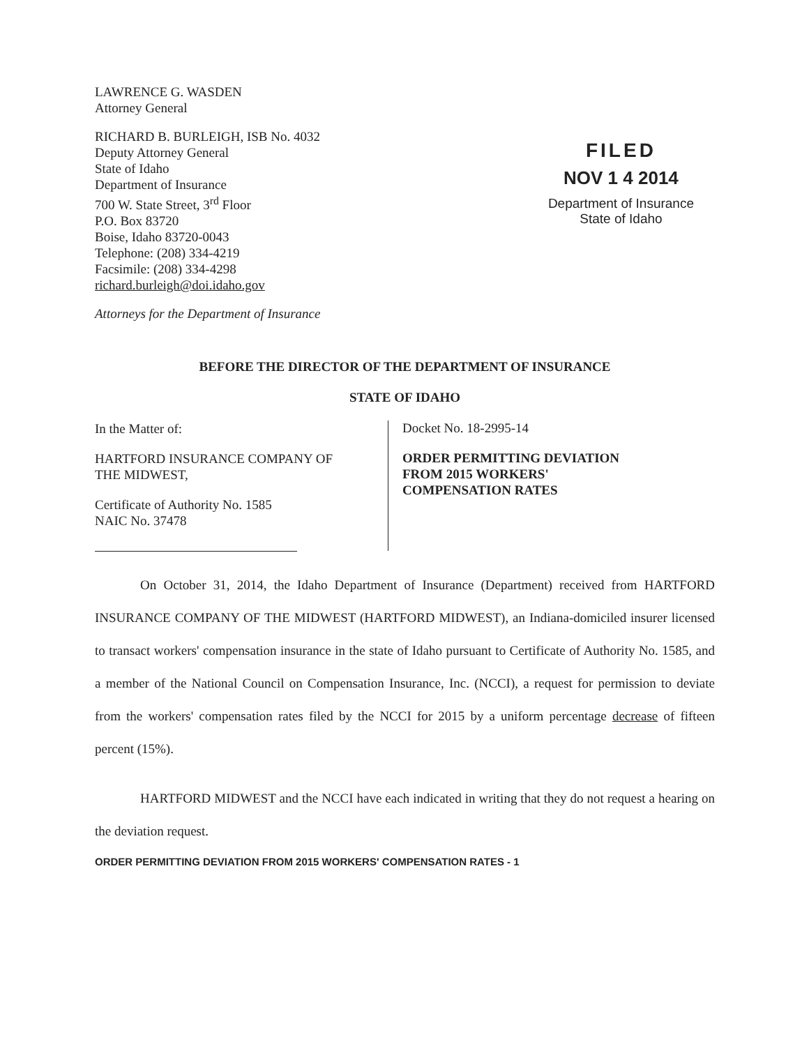LAWRENCE G. WASDEN
Attorney General
RICHARD B. BURLEIGH, ISB No. 4032
Deputy Attorney General
State of Idaho
Department of Insurance
700 W. State Street, 3<sup>rd</sup> Floor
P.O. Box 83720
Boise, Idaho 83720-0043
Telephone: (208) 334-4219
Facsimile: (208) 334-4298
richard.burleigh@doi.idaho.gov
Attorneys for the Department of Insurance
FILED
NOV 1 4 2014
Department of Insurance
State of Idaho
BEFORE THE DIRECTOR OF THE DEPARTMENT OF INSURANCE
STATE OF IDAHO
In the Matter of:
HARTFORD INSURANCE COMPANY OF
THE MIDWEST,
Certificate of Authority No. 1585
NAIC No. 37478
Docket No. 18-2995-14
ORDER PERMITTING DEVIATION
FROM 2015 WORKERS'
COMPENSATION RATES
On October 31, 2014, the Idaho Department of Insurance (Department) received from HARTFORD INSURANCE COMPANY OF THE MIDWEST (HARTFORD MIDWEST), an Indiana-domiciled insurer licensed to transact workers' compensation insurance in the state of Idaho pursuant to Certificate of Authority No. 1585, and a member of the National Council on Compensation Insurance, Inc. (NCCI), a request for permission to deviate from the workers' compensation rates filed by the NCCI for 2015 by a uniform percentage decrease of fifteen percent (15%).
HARTFORD MIDWEST and the NCCI have each indicated in writing that they do not request a hearing on the deviation request.
ORDER PERMITTING DEVIATION FROM 2015 WORKERS' COMPENSATION RATES - 1